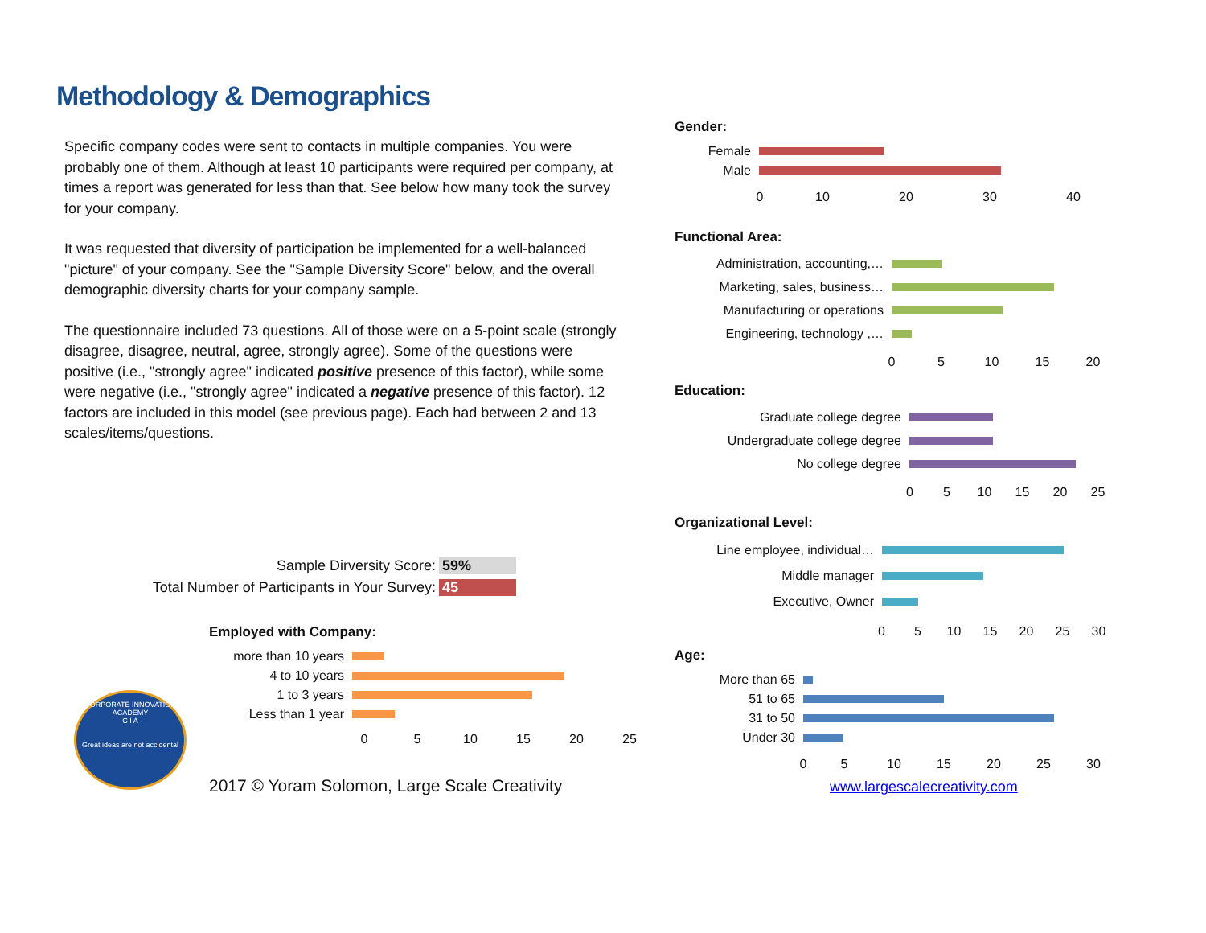Methodology & Demographics
Specific company codes were sent to contacts in multiple companies. You were probably one of them. Although at least 10 participants were required per company, at times a report was generated for less than that. See below how many took the survey for your company.
It was requested that diversity of participation be implemented for a well-balanced "picture" of your company. See the "Sample Diversity Score" below, and the overall demographic diversity charts for your company sample.
The questionnaire included 73 questions. All of those were on a 5-point scale (strongly disagree, disagree, neutral, agree, strongly agree). Some of the questions were positive (i.e., "strongly agree" indicated positive presence of this factor), while some were negative (i.e., "strongly agree" indicated a negative presence of this factor). 12 factors are included in this model (see previous page). Each had between 2 and 13 scales/items/questions.
Sample Dirversity Score: 59%
Total Number of Participants in Your Survey: 45
Employed with Company:
more than 10 years
4 to 10 years
1 to 3 years
Less than 1 year
0 5 10 15 20 25
CORPORATE INNOVATION ACADEMY
C I A
Great ideas are not accidental
2017 © Yoram Solomon, Large Scale Creativity
Gender:
Female
Male
0 10 20 30 40
Functional Area:
Administration, accounting,…
Marketing, sales, business…
Manufacturing or operations
Engineering, technology ,…
0 5 10 15 20
Education:
Graduate college degree
Undergraduate college degree
No college degree
0 5 10 15 20 25
Organizational Level:
Line employee, individual…
Middle manager
Executive, Owner
0 5 10 15 20 25 30
Age:
More than 65
51 to 65
31 to 50
Under 30
0 5 10 15 20 25 30
www.largescalecreativity.com